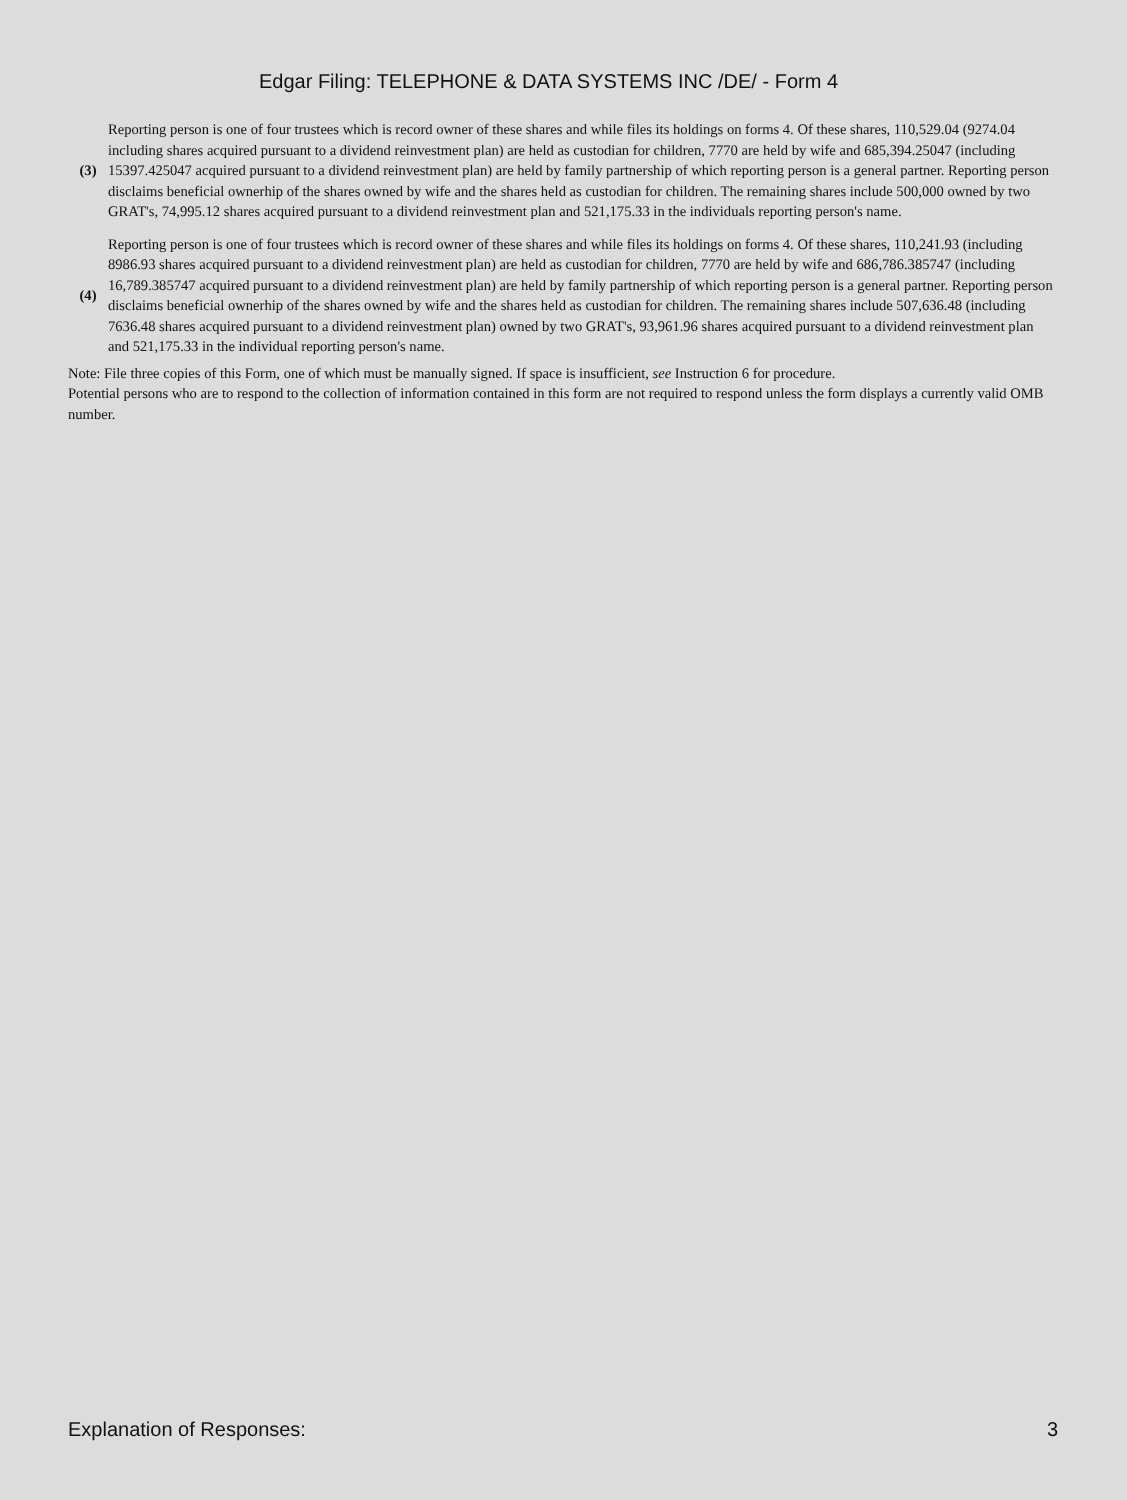Edgar Filing: TELEPHONE & DATA SYSTEMS INC /DE/ - Form 4
| (3) | Reporting person is one of four trustees which is record owner of these shares and while files its holdings on forms 4. Of these shares, 110,529.04 (9274.04 including shares acquired pursuant to a dividend reinvestment plan) are held as custodian for children, 7770 are held by wife and 685,394.25047 (including 15397.425047 acquired pursuant to a dividend reinvestment plan) are held by family partnership of which reporting person is a general partner. Reporting person disclaims beneficial ownerhip of the shares owned by wife and the shares held as custodian for children. The remaining shares include 500,000 owned by two GRAT's, 74,995.12 shares acquired pursuant to a dividend reinvestment plan and 521,175.33 in the individuals reporting person's name. |
| (4) | Reporting person is one of four trustees which is record owner of these shares and while files its holdings on forms 4. Of these shares, 110,241.93 (including 8986.93 shares acquired pursuant to a dividend reinvestment plan) are held as custodian for children, 7770 are held by wife and 686,786.385747 (including 16,789.385747 acquired pursuant to a dividend reinvestment plan) are held by family partnership of which reporting person is a general partner. Reporting person disclaims beneficial ownerhip of the shares owned by wife and the shares held as custodian for children. The remaining shares include 507,636.48 (including 7636.48 shares acquired pursuant to a dividend reinvestment plan) owned by two GRAT's, 93,961.96 shares acquired pursuant to a dividend reinvestment plan and 521,175.33 in the individual reporting person's name. |
Note: File three copies of this Form, one of which must be manually signed. If space is insufficient, see Instruction 6 for procedure.
Potential persons who are to respond to the collection of information contained in this form are not required to respond unless the form displays a currently valid OMB number.
Explanation of Responses: 3